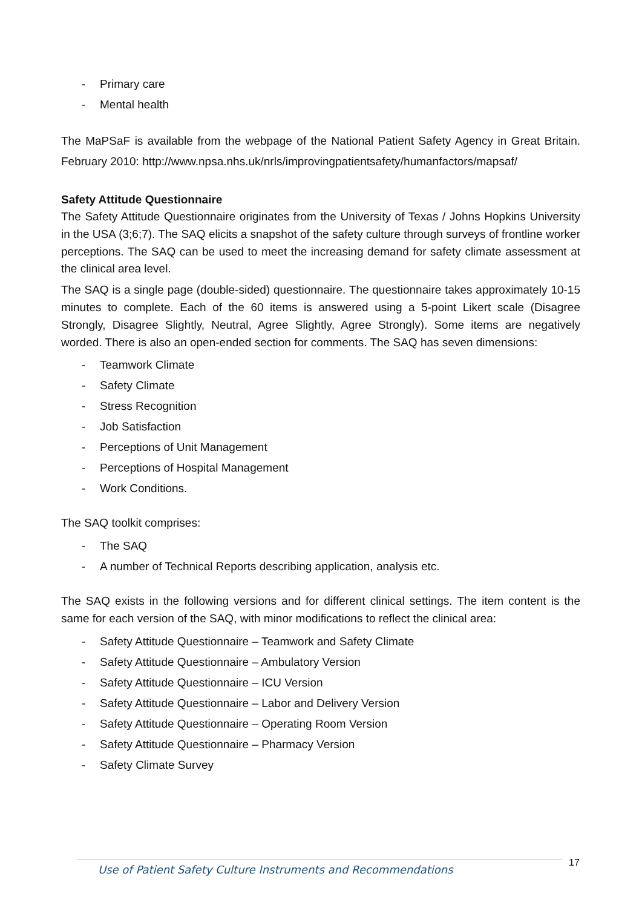- Primary care
- Mental health
The MaPSaF is available from the webpage of the National Patient Safety Agency in Great Britain. February 2010: http://www.npsa.nhs.uk/nrls/improvingpatientsafety/humanfactors/mapsaf/
Safety Attitude Questionnaire
The Safety Attitude Questionnaire originates from the University of Texas / Johns Hopkins University in the USA (3;6;7). The SAQ elicits a snapshot of the safety culture through surveys of frontline worker perceptions. The SAQ can be used to meet the increasing demand for safety climate assessment at the clinical area level.
The SAQ is a single page (double-sided) questionnaire. The questionnaire takes approximately 10-15 minutes to complete. Each of the 60 items is answered using a 5-point Likert scale (Disagree Strongly, Disagree Slightly, Neutral, Agree Slightly, Agree Strongly). Some items are negatively worded. There is also an open-ended section for comments. The SAQ has seven dimensions:
- Teamwork Climate
- Safety Climate
- Stress Recognition
- Job Satisfaction
- Perceptions of Unit Management
- Perceptions of Hospital Management
- Work Conditions.
The SAQ toolkit comprises:
- The SAQ
- A number of Technical Reports describing application, analysis etc.
The SAQ exists in the following versions and for different clinical settings. The item content is the same for each version of the SAQ, with minor modifications to reflect the clinical area:
- Safety Attitude Questionnaire – Teamwork and Safety Climate
- Safety Attitude Questionnaire – Ambulatory Version
- Safety Attitude Questionnaire – ICU Version
- Safety Attitude Questionnaire – Labor and Delivery Version
- Safety Attitude Questionnaire – Operating Room Version
- Safety Attitude Questionnaire – Pharmacy Version
- Safety Climate Survey
Use of Patient Safety Culture Instruments and Recommendations
17